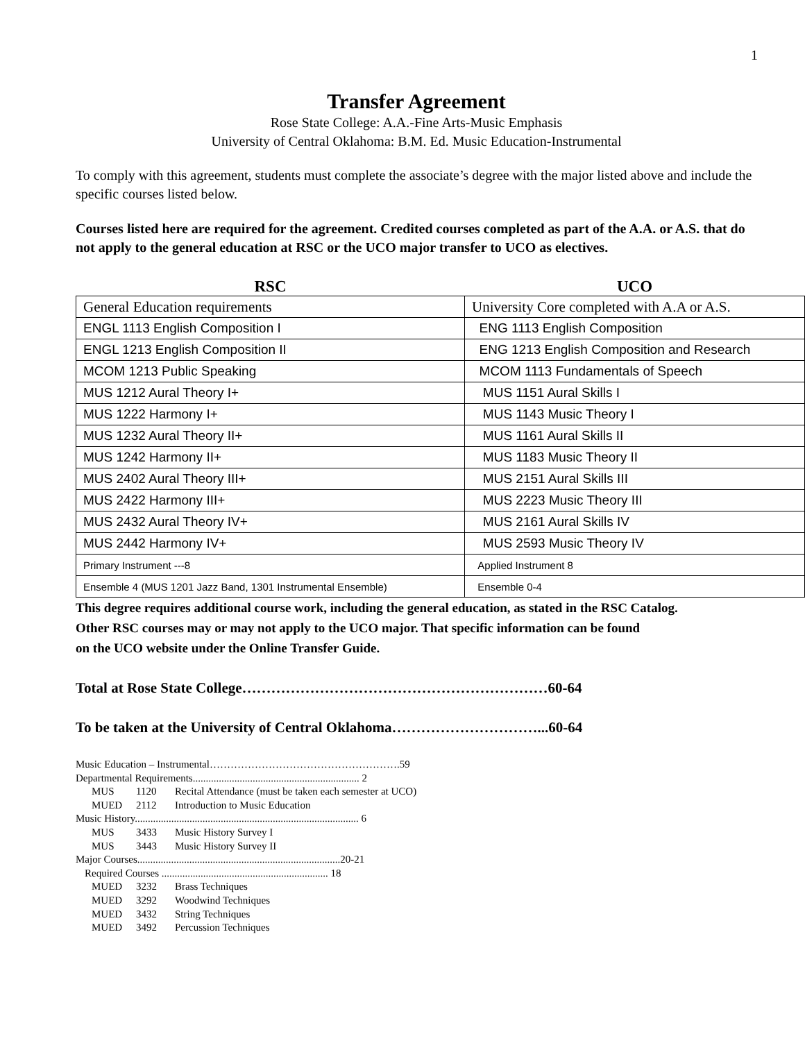1
Transfer Agreement
Rose State College: A.A.-Fine Arts-Music Emphasis
University of Central Oklahoma: B.M. Ed. Music Education-Instrumental
To comply with this agreement, students must complete the associate’s degree with the major listed above and include the specific courses listed below.
Courses listed here are required for the agreement. Credited courses completed as part of the A.A. or A.S. that do not apply to the general education at RSC or the UCO major transfer to UCO as electives.
| RSC | UCO |
| --- | --- |
| General Education requirements | University Core completed with A.A or A.S. |
| ENGL 1113 English Composition I | ENG 1113 English Composition |
| ENGL 1213 English Composition II | ENG 1213 English Composition and Research |
| MCOM 1213 Public Speaking | MCOM 1113 Fundamentals of Speech |
| MUS 1212 Aural Theory I+ | MUS 1151 Aural Skills I |
| MUS 1222 Harmony I+ | MUS 1143 Music Theory I |
| MUS 1232 Aural Theory II+ | MUS 1161 Aural Skills II |
| MUS 1242 Harmony II+ | MUS 1183 Music Theory II |
| MUS 2402 Aural Theory III+ | MUS 2151 Aural Skills III |
| MUS 2422 Harmony III+ | MUS 2223 Music Theory III |
| MUS 2432 Aural Theory IV+ | MUS 2161 Aural Skills IV |
| MUS 2442 Harmony IV+ | MUS 2593 Music Theory IV |
| Primary Instrument ---8 | Applied Instrument 8 |
| Ensemble 4 (MUS 1201 Jazz Band, 1301 Instrumental Ensemble) | Ensemble 0-4 |
This degree requires additional course work, including the general education, as stated in the RSC Catalog.
Other RSC courses may or may not apply to the UCO major. That specific information can be found
on the UCO website under the Online Transfer Guide.
Total at Rose State College………………………………………………………60-64
To be taken at the University of Central Oklahoma…………………………...60-64
Music Education – Instrumental……………………………………………….59
Departmental Requirements................................................................ 2
MUS 1120 Recital Attendance (must be taken each semester at UCO)
MUED 2112 Introduction to Music Education
Music History...................................................................................... 6
MUS 3433 Music History Survey I
MUS 3443 Music History Survey II
Major Courses..............................................................................20-21
Required Courses ................................................................ 18
MUED 3232 Brass Techniques
MUED 3292 Woodwind Techniques
MUED 3432 String Techniques
MUED 3492 Percussion Techniques